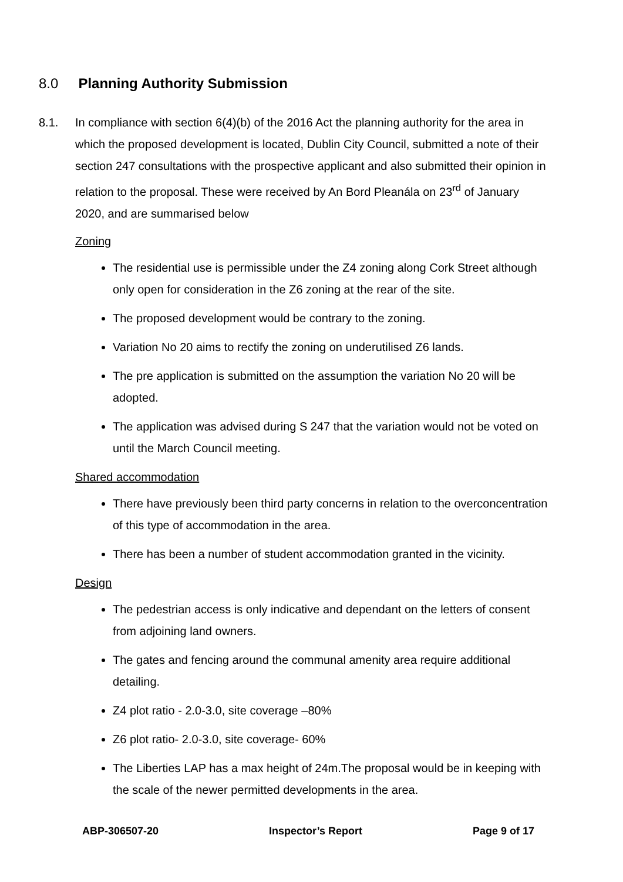8.0 Planning Authority Submission
8.1. In compliance with section 6(4)(b) of the 2016 Act the planning authority for the area in which the proposed development is located, Dublin City Council, submitted a note of their section 247 consultations with the prospective applicant and also submitted their opinion in relation to the proposal. These were received by An Bord Pleanála on 23<sup>rd</sup> of January 2020, and are summarised below
Zoning
The residential use is permissible under the Z4 zoning along Cork Street although only open for consideration in the Z6 zoning at the rear of the site.
The proposed development would be contrary to the zoning.
Variation No 20 aims to rectify the zoning on underutilised Z6 lands.
The pre application is submitted on the assumption the variation No 20 will be adopted.
The application was advised during S 247 that the variation would not be voted on until the March Council meeting.
Shared accommodation
There have previously been third party concerns in relation to the overconcentration of this type of accommodation in the area.
There has been a number of student accommodation granted in the vicinity.
Design
The pedestrian access is only indicative and dependant on the letters of consent from adjoining land owners.
The gates and fencing around the communal amenity area require additional detailing.
Z4 plot ratio - 2.0-3.0, site coverage –80%
Z6 plot ratio- 2.0-3.0, site coverage- 60%
The Liberties LAP has a max height of 24m.The proposal would be in keeping with the scale of the newer permitted developments in the area.
ABP-306507-20 Inspector’s Report Page 9 of 17